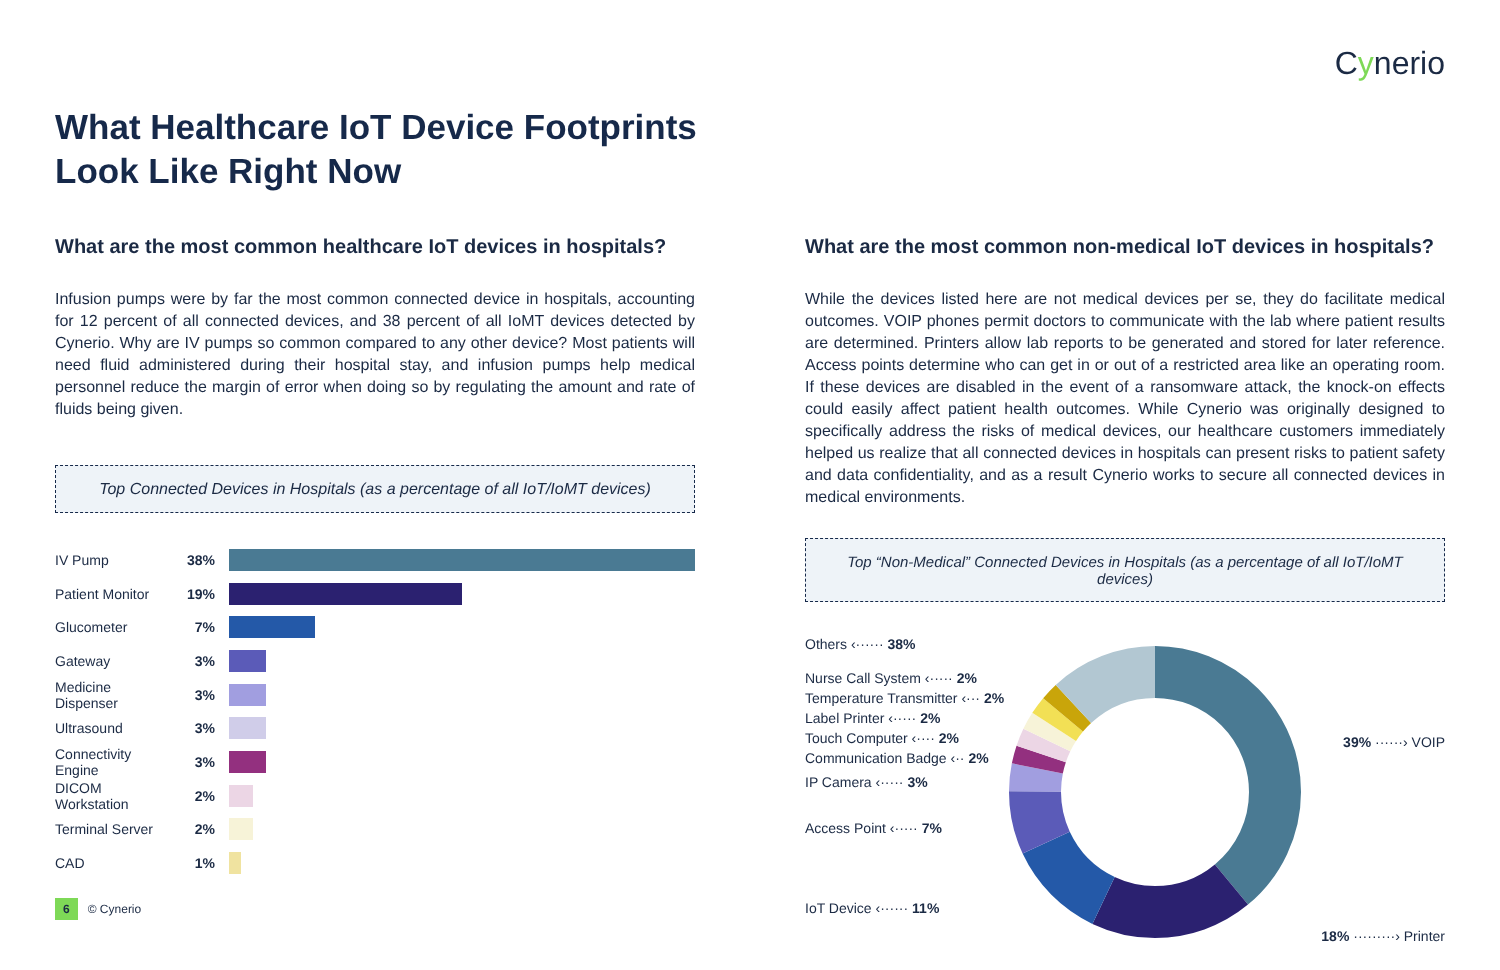Cynerio
What Healthcare IoT Device Footprints
Look Like Right Now
What are the most common healthcare IoT devices in hospitals?
Infusion pumps were by far the most common connected device in hospitals, accounting for 12 percent of all connected devices, and 38 percent of all IoMT devices detected by Cynerio. Why are IV pumps so common compared to any other device? Most patients will need fluid administered during their hospital stay, and infusion pumps help medical personnel reduce the margin of error when doing so by regulating the amount and rate of fluids being given.
Top Connected Devices in Hospitals (as a percentage of all IoT/IoMT devices)
IV Pump 38%
Patient Monitor 19%
Glucometer 7%
Gateway 3%
Medicine Dispenser 3%
Ultrasound 3%
Connectivity Engine 3%
DICOM Workstation 2%
Terminal Server 2%
CAD 1%
What are the most common non-medical IoT devices in hospitals?
While the devices listed here are not medical devices per se, they do facilitate medical outcomes. VOIP phones permit doctors to communicate with the lab where patient results are determined. Printers allow lab reports to be generated and stored for later reference. Access points determine who can get in or out of a restricted area like an operating room. If these devices are disabled in the event of a ransomware attack, the knock-on effects could easily affect patient health outcomes. While Cynerio was originally designed to specifically address the risks of medical devices, our healthcare customers immediately helped us realize that all connected devices in hospitals can present risks to patient safety and data confidentiality, and as a result Cynerio works to secure all connected devices in medical environments.
Top “Non-Medical” Connected Devices in Hospitals (as a percentage of all IoT/IoMT devices)
Others ‹······ 38%
Nurse Call System ‹····· 2%
Temperature Transmitter ‹··· 2%
Label Printer ‹····· 2%
Touch Computer ‹···· 2%
Communication Badge ‹·· 2%
IP Camera ‹····· 3%
Access Point ‹····· 7%
IoT Device ‹······ 11%
39% ······› VOIP
18% ·········› Printer
6 © Cynerio